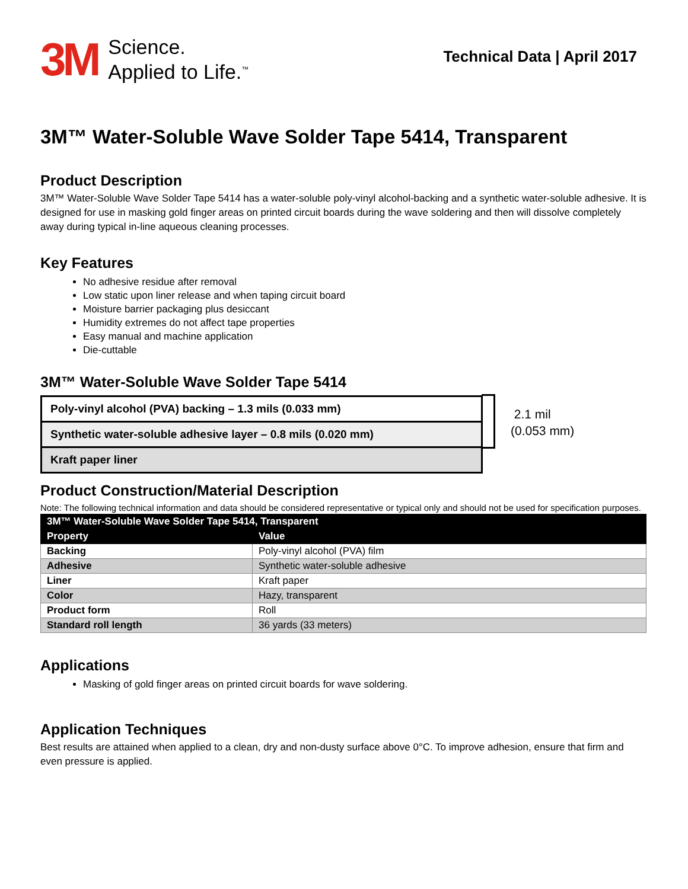3M
Science.
Applied to Life.<sup>™</sup>
Technical Data | April 2017
3M™ Water-Soluble Wave Solder Tape 5414, Transparent
Product Description
3M™ Water-Soluble Wave Solder Tape 5414 has a water-soluble poly-vinyl alcohol-backing and a synthetic water-soluble adhesive. It is designed for use in masking gold finger areas on printed circuit boards during the wave soldering and then will dissolve completely away during typical in-line aqueous cleaning processes.
Key Features
No adhesive residue after removal
Low static upon liner release and when taping circuit board
Moisture barrier packaging plus desiccant
Humidity extremes do not affect tape properties
Easy manual and machine application
Die-cuttable
3M™ Water-Soluble Wave Solder Tape 5414
Poly-vinyl alcohol (PVA) backing – 1.3 mils (0.033 mm)
Synthetic water-soluble adhesive layer – 0.8 mils (0.020 mm)
Kraft paper liner
2.1 mil
(0.053 mm)
Product Construction/Material Description
Note: The following technical information and data should be considered representative or typical only and should not be used for specification purposes.
| 3M™ Water-Soluble Wave Solder Tape 5414, Transparent | |
| --- | --- |
| Property | Value |
| Backing | Poly-vinyl alcohol (PVA) film |
| Adhesive | Synthetic water-soluble adhesive |
| Liner | Kraft paper |
| Color | Hazy, transparent |
| Product form | Roll |
| Standard roll length | 36 yards (33 meters) |
Applications
Masking of gold finger areas on printed circuit boards for wave soldering.
Application Techniques
Best results are attained when applied to a clean, dry and non-dusty surface above 0°C. To improve adhesion, ensure that firm and even pressure is applied.